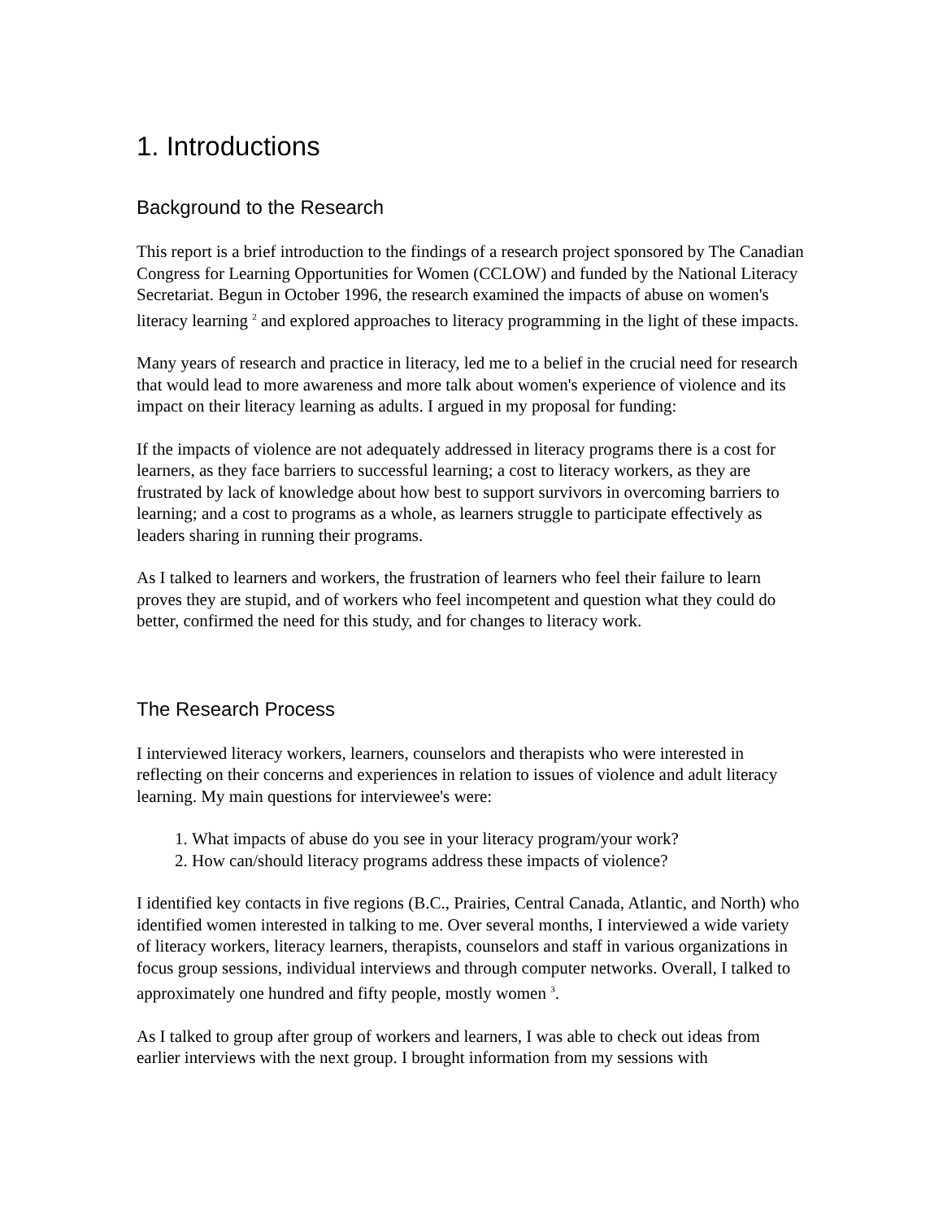1. Introductions
Background to the Research
This report is a brief introduction to the findings of a research project sponsored by The Canadian Congress for Learning Opportunities for Women (CCLOW) and funded by the National Literacy Secretariat. Begun in October 1996, the research examined the impacts of abuse on women's literacy learning <sup>2</sup> and explored approaches to literacy programming in the light of these impacts.
Many years of research and practice in literacy, led me to a belief in the crucial need for research that would lead to more awareness and more talk about women's experience of violence and its impact on their literacy learning as adults. I argued in my proposal for funding:
If the impacts of violence are not adequately addressed in literacy programs there is a cost for learners, as they face barriers to successful learning; a cost to literacy workers, as they are frustrated by lack of knowledge about how best to support survivors in overcoming barriers to learning; and a cost to programs as a whole, as learners struggle to participate effectively as leaders sharing in running their programs.
As I talked to learners and workers, the frustration of learners who feel their failure to learn proves they are stupid, and of workers who feel incompetent and question what they could do better, confirmed the need for this study, and for changes to literacy work.
The Research Process
I interviewed literacy workers, learners, counselors and therapists who were interested in reflecting on their concerns and experiences in relation to issues of violence and adult literacy learning. My main questions for interviewee's were:
1. What impacts of abuse do you see in your literacy program/your work?
2. How can/should literacy programs address these impacts of violence?
I identified key contacts in five regions (B.C., Prairies, Central Canada, Atlantic, and North) who identified women interested in talking to me. Over several months, I interviewed a wide variety of literacy workers, literacy learners, therapists, counselors and staff in various organizations in focus group sessions, individual interviews and through computer networks. Overall, I talked to approximately one hundred and fifty people, mostly women <sup>3</sup>.
As I talked to group after group of workers and learners, I was able to check out ideas from earlier interviews with the next group. I brought information from my sessions with